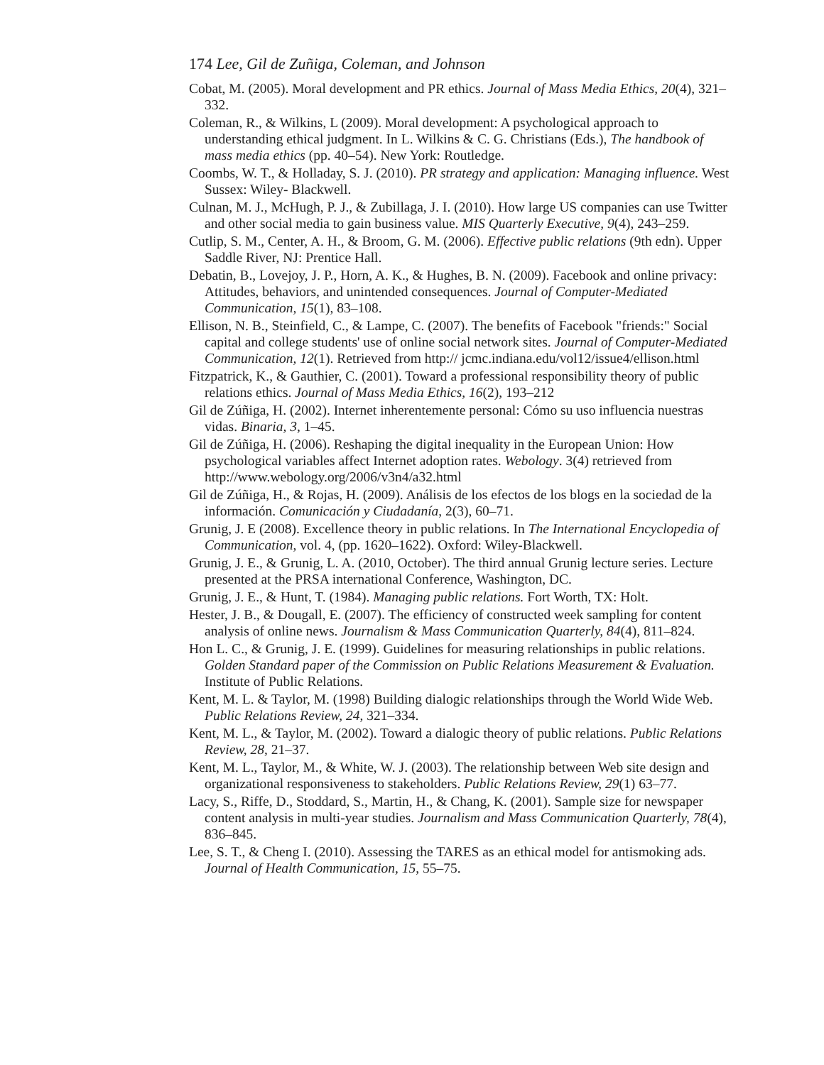174 Lee, Gil de Zuñiga, Coleman, and Johnson
Cobat, M. (2005). Moral development and PR ethics. Journal of Mass Media Ethics, 20(4), 321–332.
Coleman, R., & Wilkins, L (2009). Moral development: A psychological approach to understanding ethical judgment. In L. Wilkins & C. G. Christians (Eds.), The handbook of mass media ethics (pp. 40–54). New York: Routledge.
Coombs, W. T., & Holladay, S. J. (2010). PR strategy and application: Managing influence. West Sussex: Wiley- Blackwell.
Culnan, M. J., McHugh, P. J., & Zubillaga, J. I. (2010). How large US companies can use Twitter and other social media to gain business value. MIS Quarterly Executive, 9(4), 243–259.
Cutlip, S. M., Center, A. H., & Broom, G. M. (2006). Effective public relations (9th edn). Upper Saddle River, NJ: Prentice Hall.
Debatin, B., Lovejoy, J. P., Horn, A. K., & Hughes, B. N. (2009). Facebook and online privacy: Attitudes, behaviors, and unintended consequences. Journal of Computer-Mediated Communication, 15(1), 83–108.
Ellison, N. B., Steinfield, C., & Lampe, C. (2007). The benefits of Facebook "friends:" Social capital and college students' use of online social network sites. Journal of Computer-Mediated Communication, 12(1). Retrieved from http:// jcmc.indiana.edu/vol12/issue4/ellison.html
Fitzpatrick, K., & Gauthier, C. (2001). Toward a professional responsibility theory of public relations ethics. Journal of Mass Media Ethics, 16(2), 193–212
Gil de Zúñiga, H. (2002). Internet inherentemente personal: Cómo su uso influencia nuestras vidas. Binaria, 3, 1–45.
Gil de Zúñiga, H. (2006). Reshaping the digital inequality in the European Union: How psychological variables affect Internet adoption rates. Webology. 3(4) retrieved from http://www.webology.org/2006/v3n4/a32.html
Gil de Zúñiga, H., & Rojas, H. (2009). Análisis de los efectos de los blogs en la sociedad de la información. Comunicación y Ciudadanía, 2(3), 60–71.
Grunig, J. E (2008). Excellence theory in public relations. In The International Encyclopedia of Communication, vol. 4, (pp. 1620–1622). Oxford: Wiley-Blackwell.
Grunig, J. E., & Grunig, L. A. (2010, October). The third annual Grunig lecture series. Lecture presented at the PRSA international Conference, Washington, DC.
Grunig, J. E., & Hunt, T. (1984). Managing public relations. Fort Worth, TX: Holt.
Hester, J. B., & Dougall, E. (2007). The efficiency of constructed week sampling for content analysis of online news. Journalism & Mass Communication Quarterly, 84(4), 811–824.
Hon L. C., & Grunig, J. E. (1999). Guidelines for measuring relationships in public relations. Golden Standard paper of the Commission on Public Relations Measurement & Evaluation. Institute of Public Relations.
Kent, M. L. & Taylor, M. (1998) Building dialogic relationships through the World Wide Web. Public Relations Review, 24, 321–334.
Kent, M. L., & Taylor, M. (2002). Toward a dialogic theory of public relations. Public Relations Review, 28, 21–37.
Kent, M. L., Taylor, M., & White, W. J. (2003). The relationship between Web site design and organizational responsiveness to stakeholders. Public Relations Review, 29(1) 63–77.
Lacy, S., Riffe, D., Stoddard, S., Martin, H., & Chang, K. (2001). Sample size for newspaper content analysis in multi-year studies. Journalism and Mass Communication Quarterly, 78(4), 836–845.
Lee, S. T., & Cheng I. (2010). Assessing the TARES as an ethical model for antismoking ads. Journal of Health Communication, 15, 55–75.